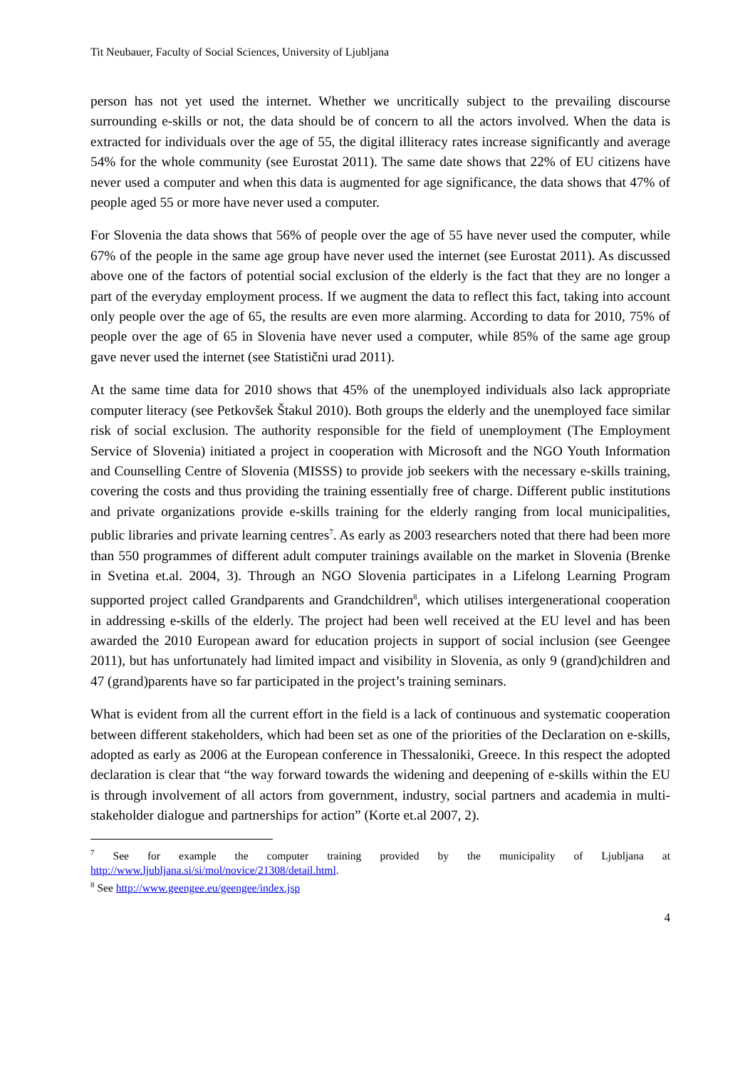Tit Neubauer, Faculty of Social Sciences, University of Ljubljana
person has not yet used the internet. Whether we uncritically subject to the prevailing discourse surrounding e-skills or not, the data should be of concern to all the actors involved. When the data is extracted for individuals over the age of 55, the digital illiteracy rates increase significantly and average 54% for the whole community (see Eurostat 2011). The same date shows that 22% of EU citizens have never used a computer and when this data is augmented for age significance, the data shows that 47% of people aged 55 or more have never used a computer.
For Slovenia the data shows that 56% of people over the age of 55 have never used the computer, while 67% of the people in the same age group have never used the internet (see Eurostat 2011). As discussed above one of the factors of potential social exclusion of the elderly is the fact that they are no longer a part of the everyday employment process. If we augment the data to reflect this fact, taking into account only people over the age of 65, the results are even more alarming. According to data for 2010, 75% of people over the age of 65 in Slovenia have never used a computer, while 85% of the same age group gave never used the internet (see Statistični urad 2011).
At the same time data for 2010 shows that 45% of the unemployed individuals also lack appropriate computer literacy (see Petkovšek Štakul 2010). Both groups the elderly and the unemployed face similar risk of social exclusion. The authority responsible for the field of unemployment (The Employment Service of Slovenia) initiated a project in cooperation with Microsoft and the NGO Youth Information and Counselling Centre of Slovenia (MISSS) to provide job seekers with the necessary e-skills training, covering the costs and thus providing the training essentially free of charge. Different public institutions and private organizations provide e-skills training for the elderly ranging from local municipalities, public libraries and private learning centres<sup>7</sup>. As early as 2003 researchers noted that there had been more than 550 programmes of different adult computer trainings available on the market in Slovenia (Brenke in Svetina et.al. 2004, 3). Through an NGO Slovenia participates in a Lifelong Learning Program supported project called Grandparents and Grandchildren<sup>8</sup>, which utilises intergenerational cooperation in addressing e-skills of the elderly. The project had been well received at the EU level and has been awarded the 2010 European award for education projects in support of social inclusion (see Geengee 2011), but has unfortunately had limited impact and visibility in Slovenia, as only 9 (grand)children and 47 (grand)parents have so far participated in the project’s training seminars.
What is evident from all the current effort in the field is a lack of continuous and systematic cooperation between different stakeholders, which had been set as one of the priorities of the Declaration on e-skills, adopted as early as 2006 at the European conference in Thessaloniki, Greece. In this respect the adopted declaration is clear that “the way forward towards the widening and deepening of e-skills within the EU is through involvement of all actors from government, industry, social partners and academia in multi-stakeholder dialogue and partnerships for action” (Korte et.al 2007, 2).
<sup>7</sup> See for example the computer training provided by the municipality of Ljubljana at http://www.ljubljana.si/si/mol/novice/21308/detail.html.
<sup>8</sup> See http://www.geengee.eu/geengee/index.jsp
4